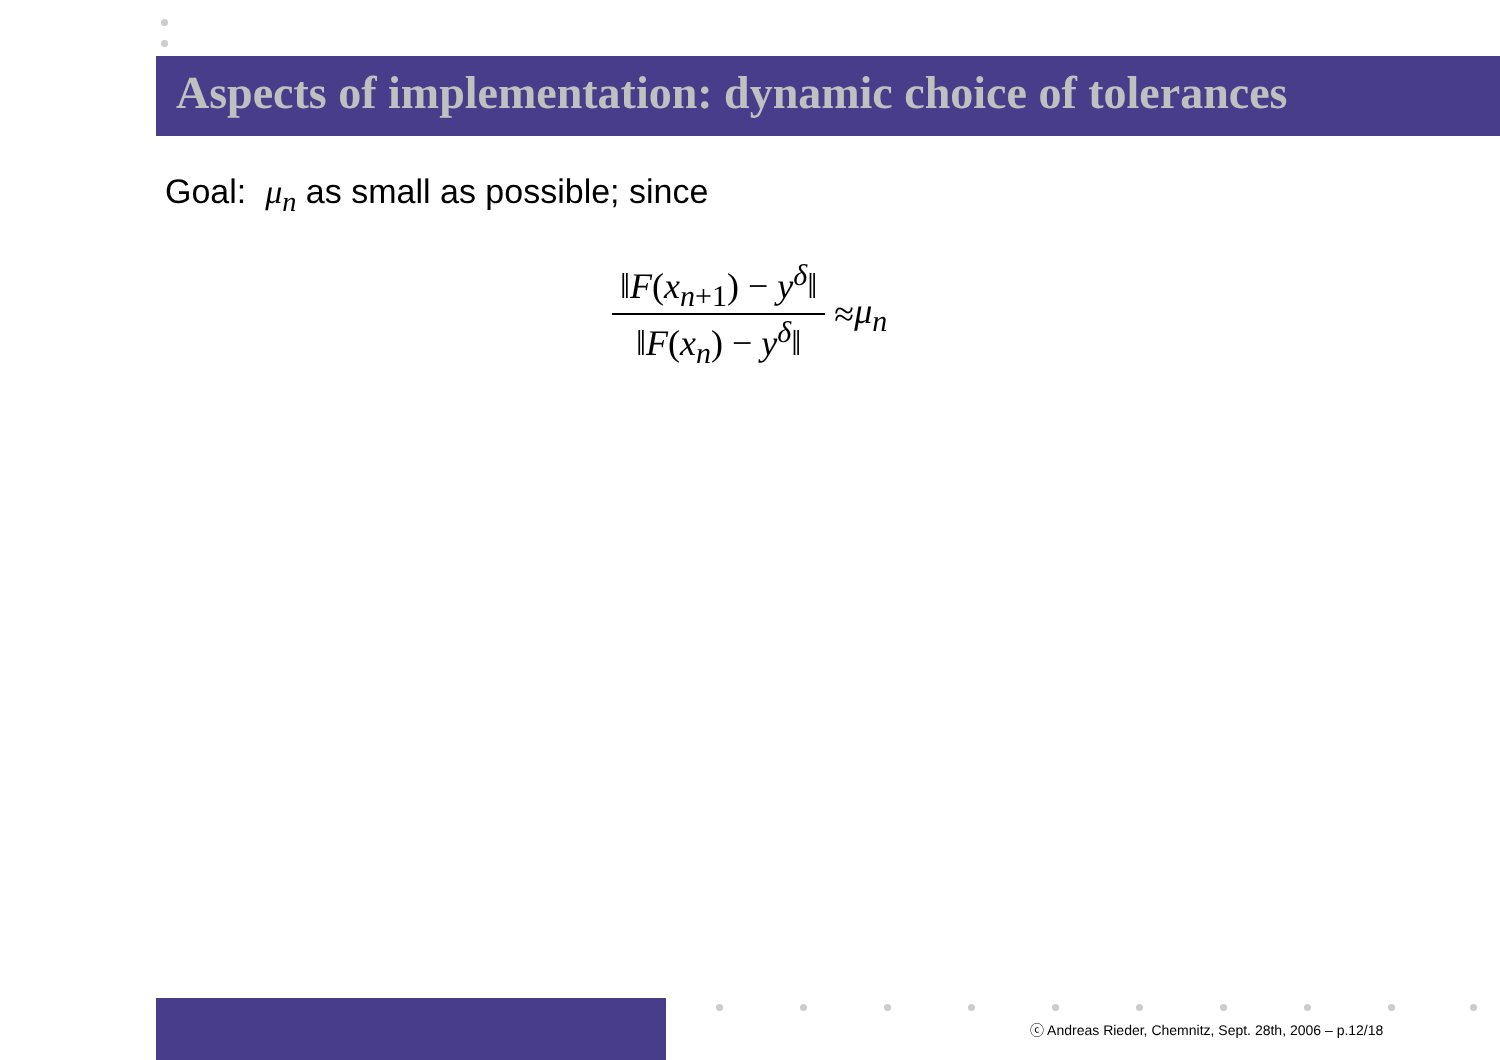Aspects of implementation: dynamic choice of tolerances
Goal: μ<sub>n</sub> as small as possible; since
‖F(x<sub>n+1</sub>) − y<sup>δ</sup>‖
‖F(x<sub>n</sub>) − y<sup>δ</sup>‖
≈ μ<sub>n</sub>
ⓒ Andreas Rieder, Chemnitz, Sept. 28th, 2006 – p.12/18